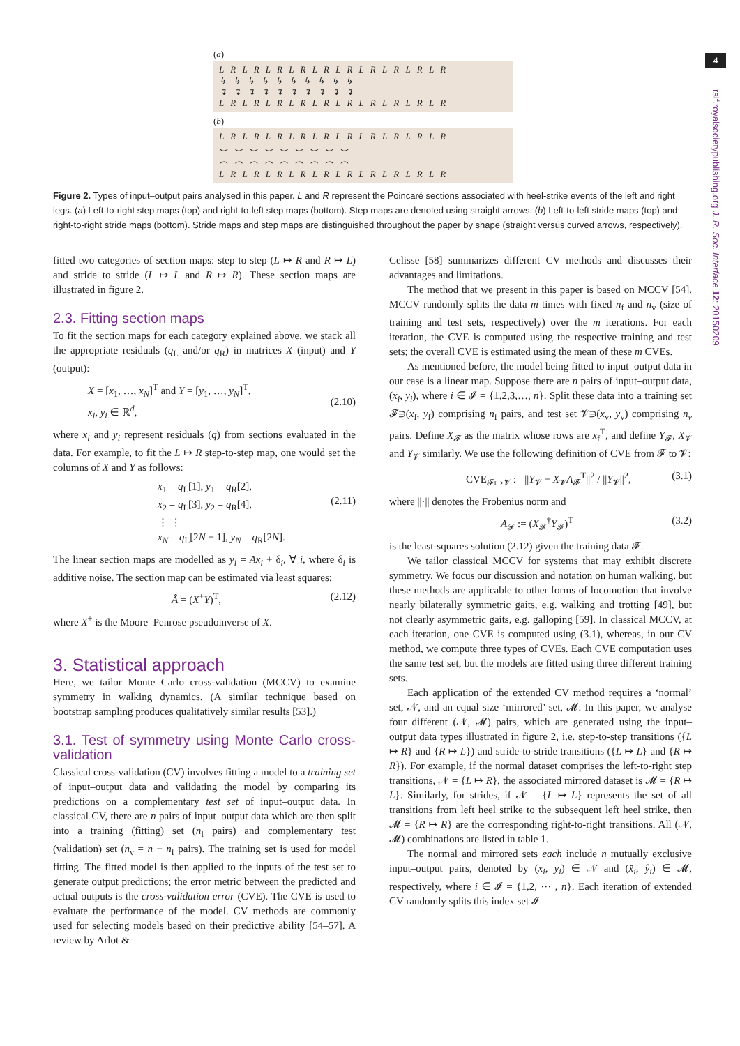4
rsif.royalsocietypublishing.org J. R. Soc. Interface 12: 20150209
(a)
L R L R L R L R L R L R L R L R L R L R
↳ ↳ ↳ ↳ ↳ ↳ ↳ ↳ ↳ ↳
↴ ↴ ↴ ↴ ↴ ↴ ↴ ↴ ↴ ↴
L R L R L R L R L R L R L R L R L R L R
(b)
L R L R L R L R L R L R L R L R L R L R
⌣ ⌣ ⌣ ⌣ ⌣ ⌣ ⌣ ⌣ ⌣
⌢ ⌢ ⌢ ⌢ ⌢ ⌢ ⌢ ⌢ ⌢
L R L R L R L R L R L R L R L R L R L R
Figure 2. Types of input–output pairs analysed in this paper. L and R represent the Poincaré sections associated with heel-strike events of the left and right legs. (a) Left-to-right step maps (top) and right-to-left step maps (bottom). Step maps are denoted using straight arrows. (b) Left-to-left stride maps (top) and right-to-right stride maps (bottom). Stride maps and step maps are distinguished throughout the paper by shape (straight versus curved arrows, respectively).
fitted two categories of section maps: step to step (L ↦ R and R ↦ L) and stride to stride (L ↦ L and R ↦ R). These section maps are illustrated in figure 2.
2.3. Fitting section maps
To fit the section maps for each category explained above, we stack all the appropriate residuals (q<sub>L</sub> and/or q<sub>R</sub>) in matrices X (input) and Y (output):
X = [x<sub>1</sub>, …, x<sub>N</sub>]<sup>T</sup> and Y = [y<sub>1</sub>, …, y<sub>N</sub>]<sup>T</sup>,
x<sub>i</sub>, y<sub>i</sub> ∈ ℝ<sup>d</sup>,
(2.10)
where x<sub>i</sub> and y<sub>i</sub> represent residuals (q) from sections evaluated in the data. For example, to fit the L ↦ R step-to-step map, one would set the columns of X and Y as follows:
x<sub>1</sub> = q<sub>L</sub>[1], y<sub>1</sub> = q<sub>R</sub>[2],
x<sub>2</sub> = q<sub>L</sub>[3], y<sub>2</sub> = q<sub>R</sub>[4],
⋮ ⋮
x<sub>N</sub> = q<sub>L</sub>[2N − 1], y<sub>N</sub> = q<sub>R</sub>[2N].
(2.11)
The linear section maps are modelled as y<sub>i</sub> = Ax<sub>i</sub> + δ<sub>i</sub>, ∀ i, where δ<sub>i</sub> is additive noise. The section map can be estimated via least squares:
Â = (X<sup>+</sup>Y)<sup>T</sup>, (2.12)
where X<sup>+</sup> is the Moore–Penrose pseudoinverse of X.
3. Statistical approach
Here, we tailor Monte Carlo cross-validation (MCCV) to examine symmetry in walking dynamics. (A similar technique based on bootstrap sampling produces qualitatively similar results [53].)
3.1. Test of symmetry using Monte Carlo cross-validation
Classical cross-validation (CV) involves fitting a model to a training set of input–output data and validating the model by comparing its predictions on a complementary test set of input–output data. In classical CV, there are n pairs of input–output data which are then split into a training (fitting) set (n<sub>f</sub> pairs) and complementary test (validation) set (n<sub>v</sub> = n − n<sub>f</sub> pairs). The training set is used for model fitting. The fitted model is then applied to the inputs of the test set to generate output predictions; the error metric between the predicted and actual outputs is the cross-validation error (CVE). The CVE is used to evaluate the performance of the model. CV methods are commonly used for selecting models based on their predictive ability [54–57]. A review by Arlot &
Celisse [58] summarizes different CV methods and discusses their advantages and limitations.
The method that we present in this paper is based on MCCV [54]. MCCV randomly splits the data m times with fixed n<sub>f</sub> and n<sub>v</sub> (size of training and test sets, respectively) over the m iterations. For each iteration, the CVE is computed using the respective training and test sets; the overall CVE is estimated using the mean of these m CVEs.
As mentioned before, the model being fitted to input–output data in our case is a linear map. Suppose there are n pairs of input–output data, (x<sub>i</sub>, y<sub>i</sub>), where i ∈ 𝓘 = {1,2,3,…, n}. Split these data into a training set 𝓕∋(x<sub>f</sub>, y<sub>f</sub>) comprising n<sub>f</sub> pairs, and test set 𝓥∋(x<sub>v</sub>, y<sub>v</sub>) comprising n<sub>v</sub> pairs. Define X<sub>𝓕</sub> as the matrix whose rows are x<sub>f</sub><sup>T</sup>, and define Y<sub>𝓕</sub>, X<sub>𝓥</sub> and Y<sub>𝓥</sub> similarly. We use the following definition of CVE from 𝓕 to 𝓥:
CVE<sub>𝓕↦𝓥</sub> := ||Y<sub>𝓥</sub> − X<sub>𝓥</sub>A<sub>𝓕</sub><sup>T</sup>||<sup>2</sup> / ||Y<sub>𝓥</sub>||<sup>2</sup>, (3.1)
where ||·|| denotes the Frobenius norm and
A<sub>𝓕</sub> := (X<sub>𝓕</sub><sup>†</sup>Y<sub>𝓕</sub>)<sup>T</sup> (3.2)
is the least-squares solution (2.12) given the training data 𝓕.
We tailor classical MCCV for systems that may exhibit discrete symmetry. We focus our discussion and notation on human walking, but these methods are applicable to other forms of locomotion that involve nearly bilaterally symmetric gaits, e.g. walking and trotting [49], but not clearly asymmetric gaits, e.g. galloping [59]. In classical MCCV, at each iteration, one CVE is computed using (3.1), whereas, in our CV method, we compute three types of CVEs. Each CVE computation uses the same test set, but the models are fitted using three different training sets.
Each application of the extended CV method requires a ‘normal’ set, 𝒩, and an equal size ‘mirrored’ set, 𝓜. In this paper, we analyse four different (𝒩, 𝓜) pairs, which are generated using the input–output data types illustrated in figure 2, i.e. step-to-step transitions ({L ↦ R} and {R ↦ L}) and stride-to-stride transitions ({L ↦ L} and {R ↦ R}). For example, if the normal dataset comprises the left-to-right step transitions, 𝒩 = {L ↦ R}, the associated mirrored dataset is 𝓜 = {R ↦ L}. Similarly, for strides, if 𝒩 = {L ↦ L} represents the set of all transitions from left heel strike to the subsequent left heel strike, then 𝓜 = {R ↦ R} are the corresponding right-to-right transitions. All (𝒩, 𝓜) combinations are listed in table 1.
The normal and mirrored sets each include n mutually exclusive input–output pairs, denoted by (x<sub>i</sub>, y<sub>i</sub>) ∈ 𝒩 and (x̂<sub>i</sub>, ŷ<sub>i</sub>) ∈ 𝓜, respectively, where i ∈ 𝓘 = {1,2, ⋯ , n}. Each iteration of extended CV randomly splits this index set 𝓘